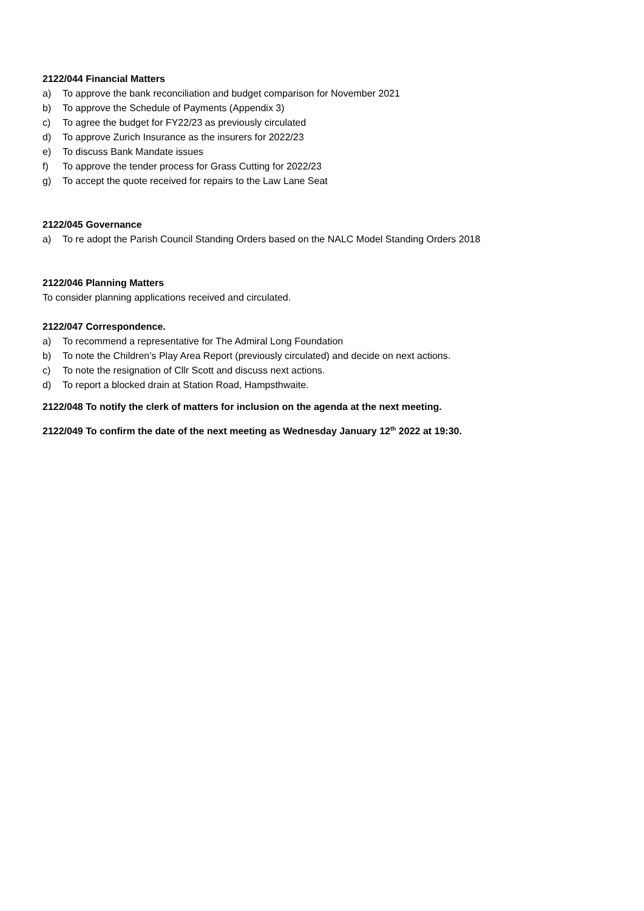2122/044 Financial Matters
a) To approve the bank reconciliation and budget comparison for November 2021
b) To approve the Schedule of Payments (Appendix 3)
c) To agree the budget for FY22/23 as previously circulated
d) To approve Zurich Insurance as the insurers for 2022/23
e) To discuss Bank Mandate issues
f) To approve the tender process for Grass Cutting for 2022/23
g) To accept the quote received for repairs to the Law Lane Seat
2122/045 Governance
a) To re adopt the Parish Council Standing Orders based on the NALC Model Standing Orders 2018
2122/046 Planning Matters
To consider planning applications received and circulated.
2122/047 Correspondence.
a) To recommend a representative for The Admiral Long Foundation
b) To note the Children’s Play Area Report (previously circulated) and decide on next actions.
c) To note the resignation of Cllr Scott and discuss next actions.
d) To report a blocked drain at Station Road, Hampsthwaite.
2122/048 To notify the clerk of matters for inclusion on the agenda at the next meeting.
2122/049 To confirm the date of the next meeting as Wednesday January 12<sup>th</sup> 2022 at 19:30.